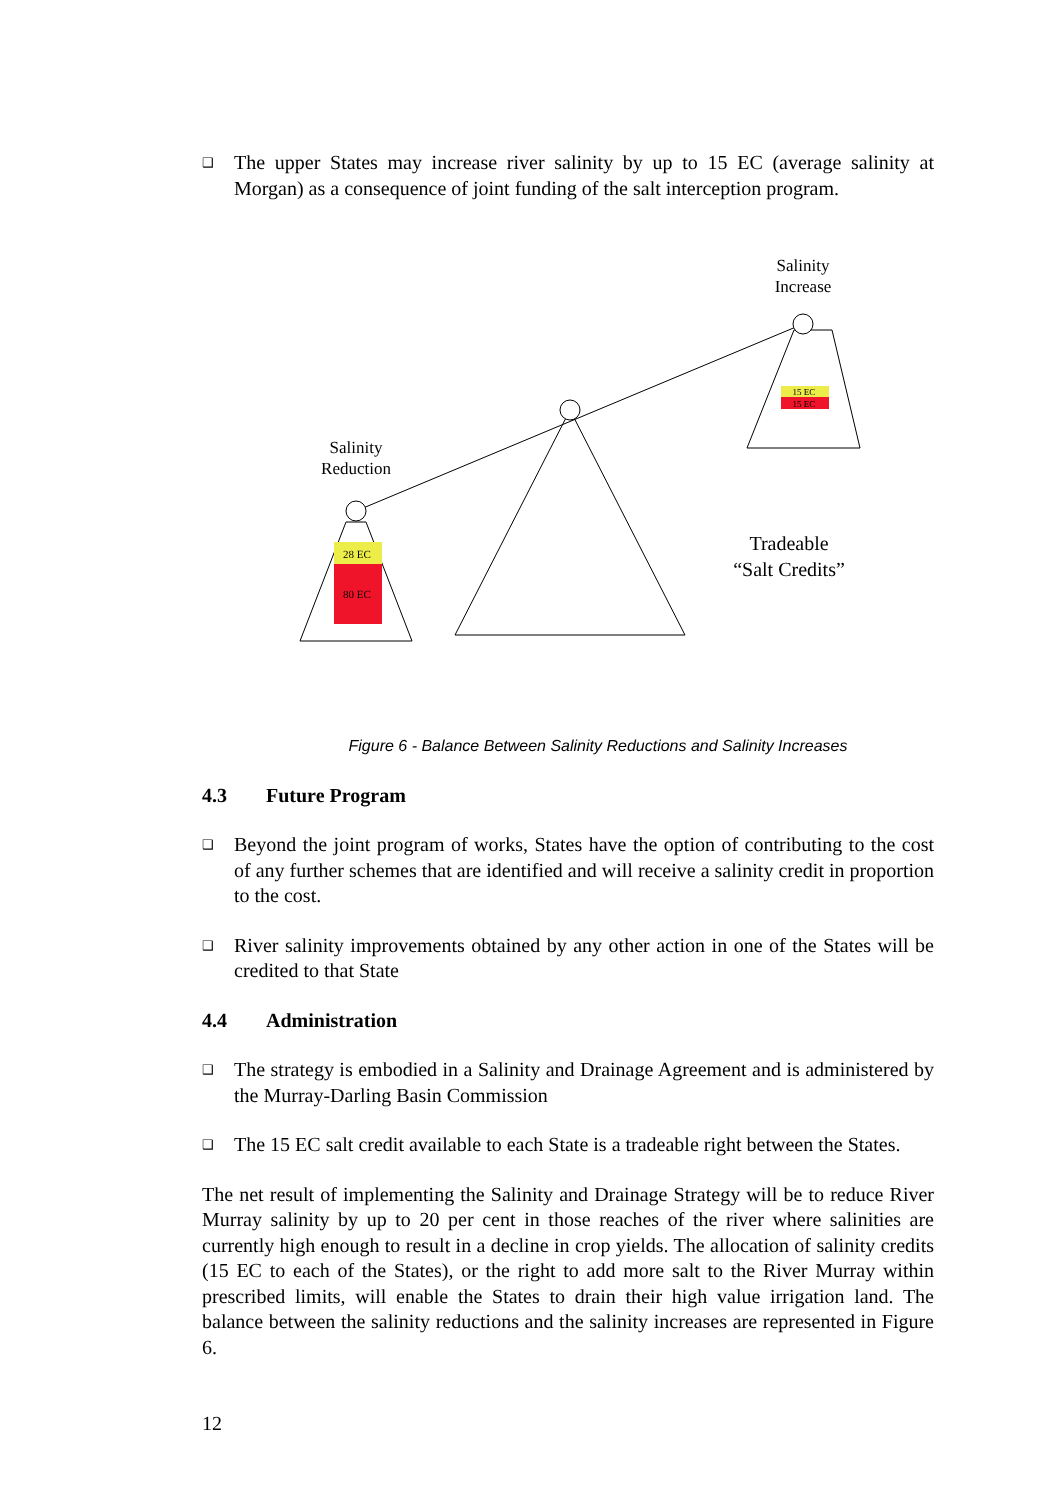❑
The upper States may increase river salinity by up to 15 EC (average salinity at Morgan) as a consequence of joint funding of the salt interception program.
28 EC
80 EC
15 EC
15 EC
Salinity
Reduction
Salinity
Increase
Tradeable
“Salt Credits”
Figure 6 - Balance Between Salinity Reductions and Salinity Increases
4.3 Future Program
❑
Beyond the joint program of works, States have the option of contributing to the cost of any further schemes that are identified and will receive a salinity credit in proportion to the cost.
❑
River salinity improvements obtained by any other action in one of the States will be credited to that State
4.4 Administration
❑
The strategy is embodied in a Salinity and Drainage Agreement and is administered by the Murray-Darling Basin Commission
❑
The 15 EC salt credit available to each State is a tradeable right between the States.
The net result of implementing the Salinity and Drainage Strategy will be to reduce River Murray salinity by up to 20 per cent in those reaches of the river where salinities are currently high enough to result in a decline in crop yields. The allocation of salinity credits (15 EC to each of the States), or the right to add more salt to the River Murray within prescribed limits, will enable the States to drain their high value irrigation land. The balance between the salinity reductions and the salinity increases are represented in Figure 6.
12